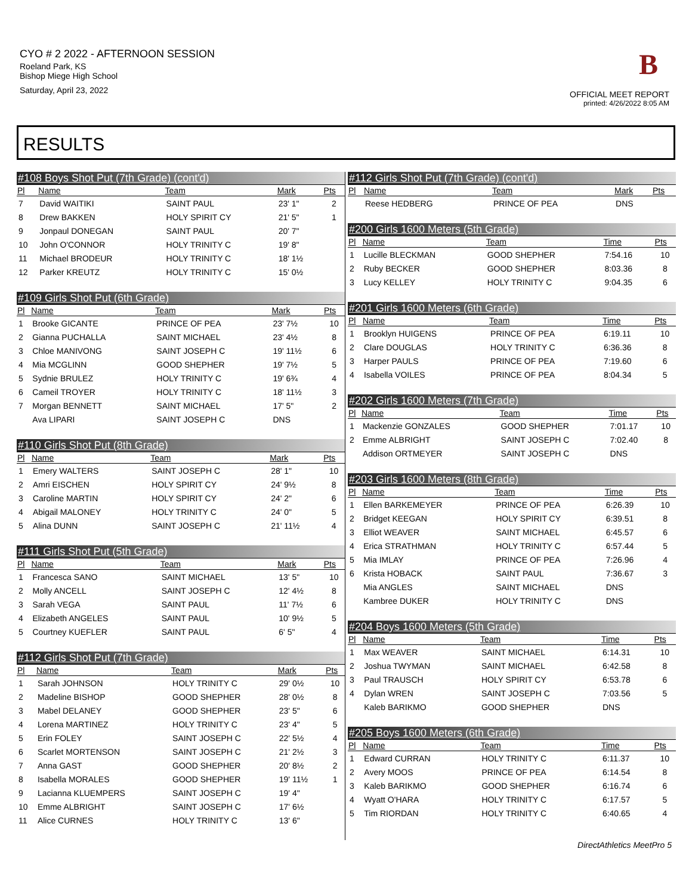CYO # 2 2022 - AFTERNOON SESSION
Roeland Park, KS
Bishop Miege High School
Saturday, April 23, 2022
B
OFFICIAL MEET REPORT
printed: 4/26/2022 8:05 AM
RESULTS
| #108 Boys Shot Put (7th Grade) (cont'd) | | | | |
| --- | --- | --- | --- | --- |
| Pl | Name | Team | Mark | Pts |
| 7 | David WAITIKI | SAINT PAUL | 23' 1" | 2 |
| 8 | Drew BAKKEN | HOLY SPIRIT CY | 21' 5" | 1 |
| 9 | Jonpaul DONEGAN | SAINT PAUL | 20' 7" | |
| 10 | John O'CONNOR | HOLY TRINITY C | 19' 8" | |
| 11 | Michael BRODEUR | HOLY TRINITY C | 18' 1½ | |
| 12 | Parker KREUTZ | HOLY TRINITY C | 15' 0½ | |
| #109 Girls Shot Put (6th Grade) | | | | |
| --- | --- | --- | --- | --- |
| Pl | Name | Team | Mark | Pts |
| 1 | Brooke GICANTE | PRINCE OF PEA | 23' 7½ | 10 |
| 2 | Gianna PUCHALLA | SAINT MICHAEL | 23' 4½ | 8 |
| 3 | Chloe MANIVONG | SAINT JOSEPH C | 19' 11½ | 6 |
| 4 | Mia MCGLINN | GOOD SHEPHER | 19' 7½ | 5 |
| 5 | Sydnie BRULEZ | HOLY TRINITY C | 19' 6¾ | 4 |
| 6 | Cameil TROYER | HOLY TRINITY C | 18' 11½ | 3 |
| 7 | Morgan BENNETT | SAINT MICHAEL | 17' 5" | 2 |
| | Ava LIPARI | SAINT JOSEPH C | DNS | |
| #110 Girls Shot Put (8th Grade) | | | | |
| --- | --- | --- | --- | --- |
| Pl | Name | Team | Mark | Pts |
| 1 | Emery WALTERS | SAINT JOSEPH C | 28' 1" | 10 |
| 2 | Amri EISCHEN | HOLY SPIRIT CY | 24' 9½ | 8 |
| 3 | Caroline MARTIN | HOLY SPIRIT CY | 24' 2" | 6 |
| 4 | Abigail MALONEY | HOLY TRINITY C | 24' 0" | 5 |
| 5 | Alina DUNN | SAINT JOSEPH C | 21' 11½ | 4 |
| #111 Girls Shot Put (5th Grade) | | | | |
| --- | --- | --- | --- | --- |
| Pl | Name | Team | Mark | Pts |
| 1 | Francesca SANO | SAINT MICHAEL | 13' 5" | 10 |
| 2 | Molly ANCELL | SAINT JOSEPH C | 12' 4½ | 8 |
| 3 | Sarah VEGA | SAINT PAUL | 11' 7½ | 6 |
| 4 | Elizabeth ANGELES | SAINT PAUL | 10' 9½ | 5 |
| 5 | Courtney KUEFLER | SAINT PAUL | 6' 5" | 4 |
| #112 Girls Shot Put (7th Grade) | | | | |
| --- | --- | --- | --- | --- |
| Pl | Name | Team | Mark | Pts |
| 1 | Sarah JOHNSON | HOLY TRINITY C | 29' 0½ | 10 |
| 2 | Madeline BISHOP | GOOD SHEPHER | 28' 0½ | 8 |
| 3 | Mabel DELANEY | GOOD SHEPHER | 23' 5" | 6 |
| 4 | Lorena MARTINEZ | HOLY TRINITY C | 23' 4" | 5 |
| 5 | Erin FOLEY | SAINT JOSEPH C | 22' 5½ | 4 |
| 6 | Scarlet MORTENSON | SAINT JOSEPH C | 21' 2½ | 3 |
| 7 | Anna GAST | GOOD SHEPHER | 20' 8½ | 2 |
| 8 | Isabella MORALES | GOOD SHEPHER | 19' 11½ | 1 |
| 9 | Lacianna KLUEMPERS | SAINT JOSEPH C | 19' 4" | |
| 10 | Emme ALBRIGHT | SAINT JOSEPH C | 17' 6½ | |
| 11 | Alice CURNES | HOLY TRINITY C | 13' 6" | |
| #112 Girls Shot Put (7th Grade) (cont'd) | | | | |
| --- | --- | --- | --- | --- |
| Pl | Name | Team | Mark | Pts |
| | Reese HEDBERG | PRINCE OF PEA | DNS | |
| #200 Girls 1600 Meters (5th Grade) | | | | |
| --- | --- | --- | --- | --- |
| Pl | Name | Team | Time | Pts |
| 1 | Lucille BLECKMAN | GOOD SHEPHER | 7:54.16 | 10 |
| 2 | Ruby BECKER | GOOD SHEPHER | 8:03.36 | 8 |
| 3 | Lucy KELLEY | HOLY TRINITY C | 9:04.35 | 6 |
| #201 Girls 1600 Meters (6th Grade) | | | | |
| --- | --- | --- | --- | --- |
| Pl | Name | Team | Time | Pts |
| 1 | Brooklyn HUIGENS | PRINCE OF PEA | 6:19.11 | 10 |
| 2 | Clare DOUGLAS | HOLY TRINITY C | 6:36.36 | 8 |
| 3 | Harper PAULS | PRINCE OF PEA | 7:19.60 | 6 |
| 4 | Isabella VOILES | PRINCE OF PEA | 8:04.34 | 5 |
| #202 Girls 1600 Meters (7th Grade) | | | | |
| --- | --- | --- | --- | --- |
| Pl | Name | Team | Time | Pts |
| 1 | Mackenzie GONZALES | GOOD SHEPHER | 7:01.17 | 10 |
| 2 | Emme ALBRIGHT | SAINT JOSEPH C | 7:02.40 | 8 |
| | Addison ORTMEYER | SAINT JOSEPH C | DNS | |
| #203 Girls 1600 Meters (8th Grade) | | | | |
| --- | --- | --- | --- | --- |
| Pl | Name | Team | Time | Pts |
| 1 | Ellen BARKEMEYER | PRINCE OF PEA | 6:26.39 | 10 |
| 2 | Bridget KEEGAN | HOLY SPIRIT CY | 6:39.51 | 8 |
| 3 | Elliot WEAVER | SAINT MICHAEL | 6:45.57 | 6 |
| 4 | Erica STRATHMAN | HOLY TRINITY C | 6:57.44 | 5 |
| 5 | Mia IMLAY | PRINCE OF PEA | 7:26.96 | 4 |
| 6 | Krista HOBACK | SAINT PAUL | 7:36.67 | 3 |
| | Mia ANGLES | SAINT MICHAEL | DNS | |
| | Kambree DUKER | HOLY TRINITY C | DNS | |
| #204 Boys 1600 Meters (5th Grade) | | | | |
| --- | --- | --- | --- | --- |
| Pl | Name | Team | Time | Pts |
| 1 | Max WEAVER | SAINT MICHAEL | 6:14.31 | 10 |
| 2 | Joshua TWYMAN | SAINT MICHAEL | 6:42.58 | 8 |
| 3 | Paul TRAUSCH | HOLY SPIRIT CY | 6:53.78 | 6 |
| 4 | Dylan WREN | SAINT JOSEPH C | 7:03.56 | 5 |
| | Kaleb BARIKMO | GOOD SHEPHER | DNS | |
| #205 Boys 1600 Meters (6th Grade) | | | | |
| --- | --- | --- | --- | --- |
| Pl | Name | Team | Time | Pts |
| 1 | Edward CURRAN | HOLY TRINITY C | 6:11.37 | 10 |
| 2 | Avery MOOS | PRINCE OF PEA | 6:14.54 | 8 |
| 3 | Kaleb BARIKMO | GOOD SHEPHER | 6:16.74 | 6 |
| 4 | Wyatt O'HARA | HOLY TRINITY C | 6:17.57 | 5 |
| 5 | Tim RIORDAN | HOLY TRINITY C | 6:40.65 | 4 |
DirectAthletics MeetPro 5